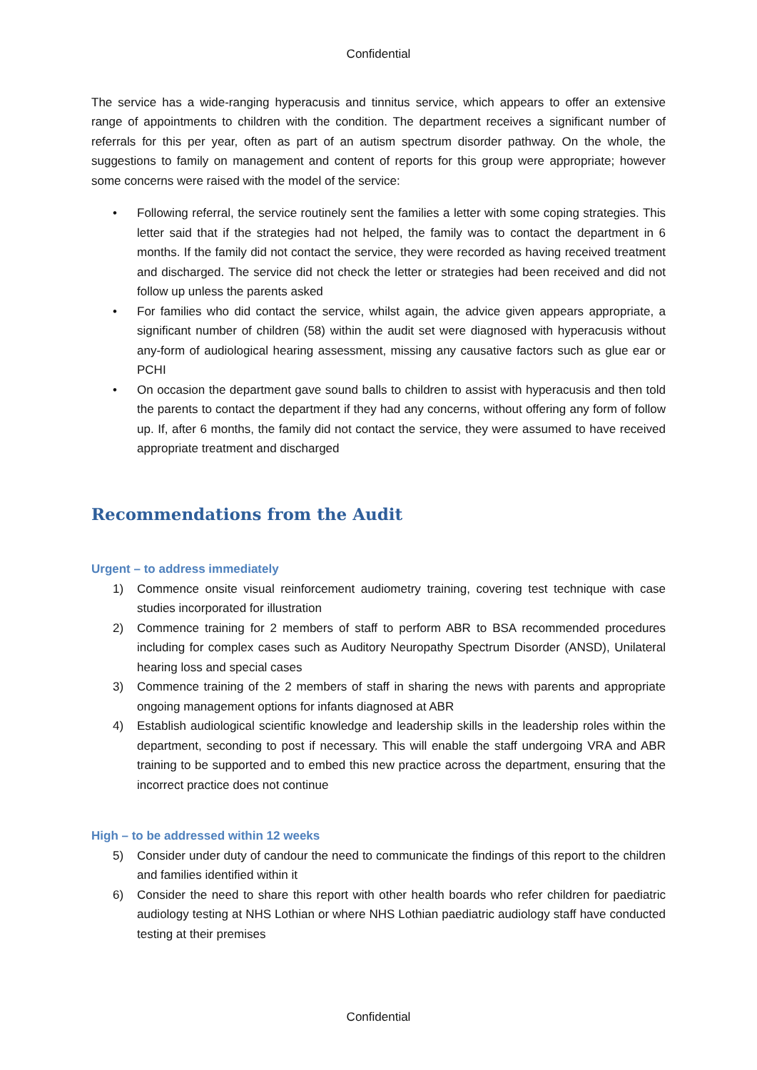Confidential
The service has a wide-ranging hyperacusis and tinnitus service, which appears to offer an extensive range of appointments to children with the condition. The department receives a significant number of referrals for this per year, often as part of an autism spectrum disorder pathway. On the whole, the suggestions to family on management and content of reports for this group were appropriate; however some concerns were raised with the model of the service:
• Following referral, the service routinely sent the families a letter with some coping strategies. This letter said that if the strategies had not helped, the family was to contact the department in 6 months. If the family did not contact the service, they were recorded as having received treatment and discharged. The service did not check the letter or strategies had been received and did not follow up unless the parents asked
• For families who did contact the service, whilst again, the advice given appears appropriate, a significant number of children (58) within the audit set were diagnosed with hyperacusis without any-form of audiological hearing assessment, missing any causative factors such as glue ear or PCHI
• On occasion the department gave sound balls to children to assist with hyperacusis and then told the parents to contact the department if they had any concerns, without offering any form of follow up. If, after 6 months, the family did not contact the service, they were assumed to have received appropriate treatment and discharged
Recommendations from the Audit
Urgent – to address immediately
1) Commence onsite visual reinforcement audiometry training, covering test technique with case studies incorporated for illustration
2) Commence training for 2 members of staff to perform ABR to BSA recommended procedures including for complex cases such as Auditory Neuropathy Spectrum Disorder (ANSD), Unilateral hearing loss and special cases
3) Commence training of the 2 members of staff in sharing the news with parents and appropriate ongoing management options for infants diagnosed at ABR
4) Establish audiological scientific knowledge and leadership skills in the leadership roles within the department, seconding to post if necessary. This will enable the staff undergoing VRA and ABR training to be supported and to embed this new practice across the department, ensuring that the incorrect practice does not continue
High – to be addressed within 12 weeks
5) Consider under duty of candour the need to communicate the findings of this report to the children and families identified within it
6) Consider the need to share this report with other health boards who refer children for paediatric audiology testing at NHS Lothian or where NHS Lothian paediatric audiology staff have conducted testing at their premises
Confidential